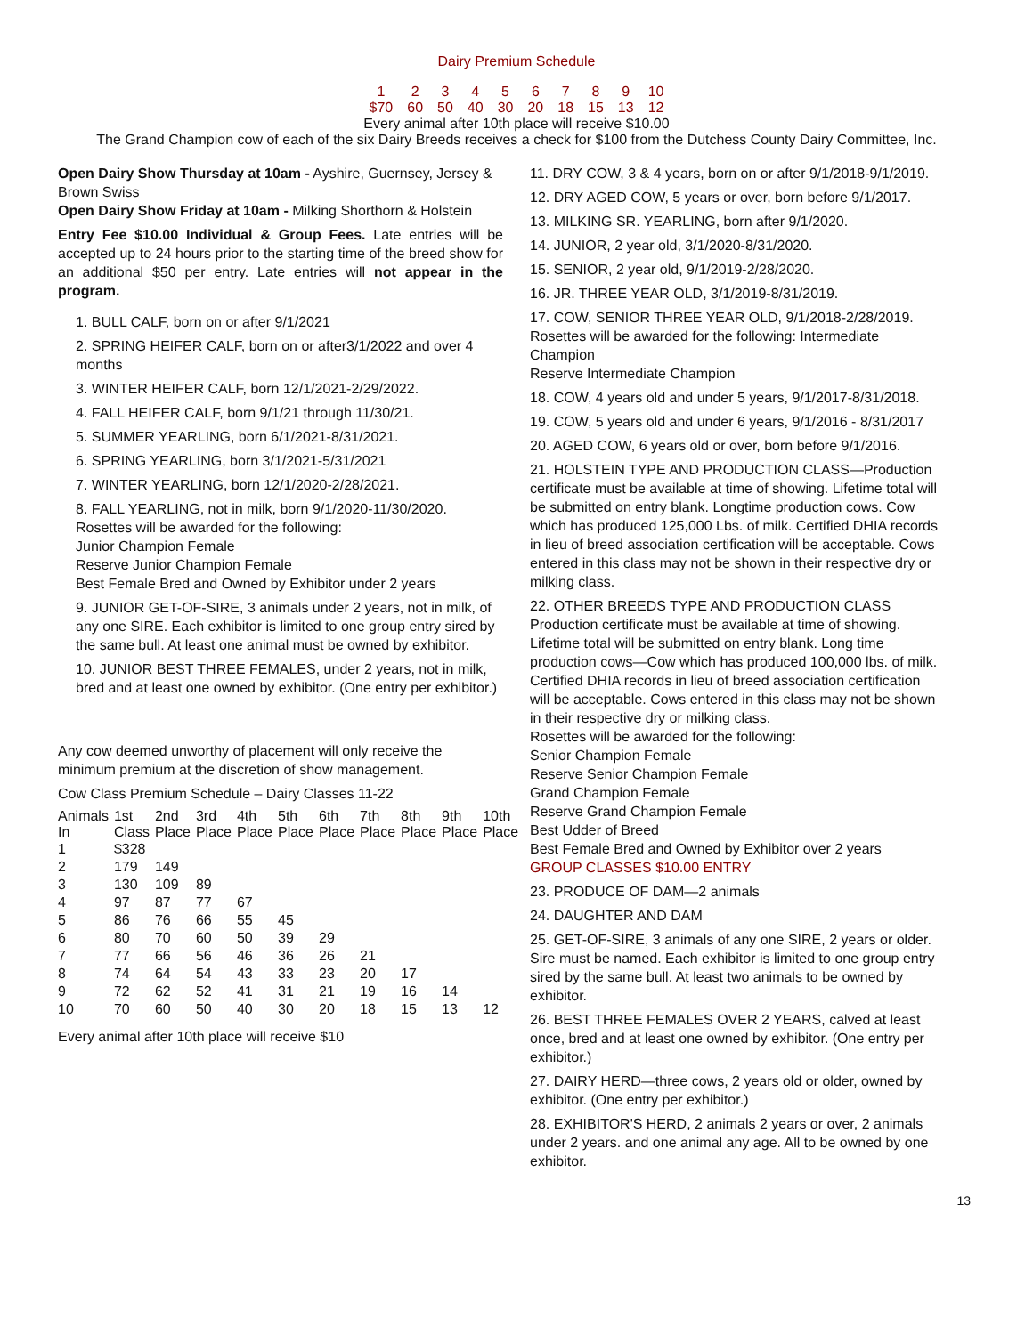Dairy Premium Schedule
| 1 | 2 | 3 | 4 | 5 | 6 | 7 | 8 | 9 | 10 |
| $70 | 60 | 50 | 40 | 30 | 20 | 18 | 15 | 13 | 12 |
Every animal after 10th place will receive $10.00
The Grand Champion cow of each of the six Dairy Breeds receives a check for $100 from the Dutchess County Dairy Committee, Inc.
Open Dairy Show Thursday at 10am - Ayshire, Guernsey, Jersey & Brown Swiss
Open Dairy Show Friday at 10am - Milking Shorthorn & Holstein
Entry Fee $10.00 Individual & Group Fees. Late entries will be accepted up to 24 hours prior to the starting time of the breed show for an additional $50 per entry. Late entries will not appear in the program.
1. BULL CALF, born on or after 9/1/2021
2. SPRING HEIFER CALF, born on or after3/1/2022 and over 4 months
3. WINTER HEIFER CALF, born 12/1/2021-2/29/2022.
4. FALL HEIFER CALF, born 9/1/21 through 11/30/21.
5. SUMMER YEARLING, born 6/1/2021-8/31/2021.
6. SPRING YEARLING, born 3/1/2021-5/31/2021
7. WINTER YEARLING, born 12/1/2020-2/28/2021.
8. FALL YEARLING, not in milk, born 9/1/2020-11/30/2020.
Rosettes will be awarded for the following:
Junior Champion Female
Reserve Junior Champion Female
Best Female Bred and Owned by Exhibitor under 2 years
9. JUNIOR GET-OF-SIRE, 3 animals under 2 years, not in milk, of any one SIRE. Each exhibitor is limited to one group entry sired by the same bull. At least one animal must be owned by exhibitor.
10. JUNIOR BEST THREE FEMALES, under 2 years, not in milk, bred and at least one owned by exhibitor. (One entry per exhibitor.)
Any cow deemed unworthy of placement will only receive the minimum premium at the discretion of show management.
Cow Class Premium Schedule – Dairy Classes 11-22
| Animals In | 1st Class | 2nd Place | 3rd Place | 4th Place | 5th Place | 6th Place | 7th Place | 8th Place | 9th Place | 10th Place |
| --- | --- | --- | --- | --- | --- | --- | --- | --- | --- | --- |
| 1 | $328 | | | | | | | | | |
| 2 | 179 | 149 | | | | | | | | |
| 3 | 130 | 109 | 89 | | | | | | | |
| 4 | 97 | 87 | 77 | 67 | | | | | | |
| 5 | 86 | 76 | 66 | 55 | 45 | | | | | |
| 6 | 80 | 70 | 60 | 50 | 39 | 29 | | | | |
| 7 | 77 | 66 | 56 | 46 | 36 | 26 | 21 | | | |
| 8 | 74 | 64 | 54 | 43 | 33 | 23 | 20 | 17 | | |
| 9 | 72 | 62 | 52 | 41 | 31 | 21 | 19 | 16 | 14 | |
| 10 | 70 | 60 | 50 | 40 | 30 | 20 | 18 | 15 | 13 | 12 |
Every animal after 10th place will receive $10
11. DRY COW, 3 & 4 years, born on or after 9/1/2018-9/1/2019.
12. DRY AGED COW, 5 years or over, born before 9/1/2017.
13. MILKING SR. YEARLING, born after 9/1/2020.
14. JUNIOR, 2 year old, 3/1/2020-8/31/2020.
15. SENIOR, 2 year old, 9/1/2019-2/28/2020.
16. JR. THREE YEAR OLD, 3/1/2019-8/31/2019.
17. COW, SENIOR THREE YEAR OLD, 9/1/2018-2/28/2019. Rosettes will be awarded for the following: Intermediate Champion
Reserve Intermediate Champion
18. COW, 4 years old and under 5 years, 9/1/2017-8/31/2018.
19. COW, 5 years old and under 6 years, 9/1/2016 - 8/31/2017
20. AGED COW, 6 years old or over, born before 9/1/2016.
21. HOLSTEIN TYPE AND PRODUCTION CLASS—Production certificate must be available at time of showing. Lifetime total will be submitted on entry blank. Longtime production cows. Cow which has produced 125,000 Lbs. of milk. Certified DHIA records in lieu of breed association certification will be acceptable. Cows entered in this class may not be shown in their respective dry or milking class.
22. OTHER BREEDS TYPE AND PRODUCTION CLASS Production certificate must be available at time of showing. Lifetime total will be submitted on entry blank. Long time production cows—Cow which has produced 100,000 lbs. of milk. Certified DHIA records in lieu of breed association certification will be acceptable. Cows entered in this class may not be shown in their respective dry or milking class.
Rosettes will be awarded for the following:
Senior Champion Female
Reserve Senior Champion Female
Grand Champion Female
Reserve Grand Champion Female
Best Udder of Breed
Best Female Bred and Owned by Exhibitor over 2 years
GROUP CLASSES $10.00 ENTRY
23. PRODUCE OF DAM—2 animals
24. DAUGHTER AND DAM
25. GET-OF-SIRE, 3 animals of any one SIRE, 2 years or older. Sire must be named. Each exhibitor is limited to one group entry sired by the same bull. At least two animals to be owned by exhibitor.
26. BEST THREE FEMALES OVER 2 YEARS, calved at least once, bred and at least one owned by exhibitor. (One entry per exhibitor.)
27. DAIRY HERD—three cows, 2 years old or older, owned by exhibitor. (One entry per exhibitor.)
28. EXHIBITOR'S HERD, 2 animals 2 years or over, 2 animals under 2 years. and one animal any age. All to be owned by one exhibitor.
13